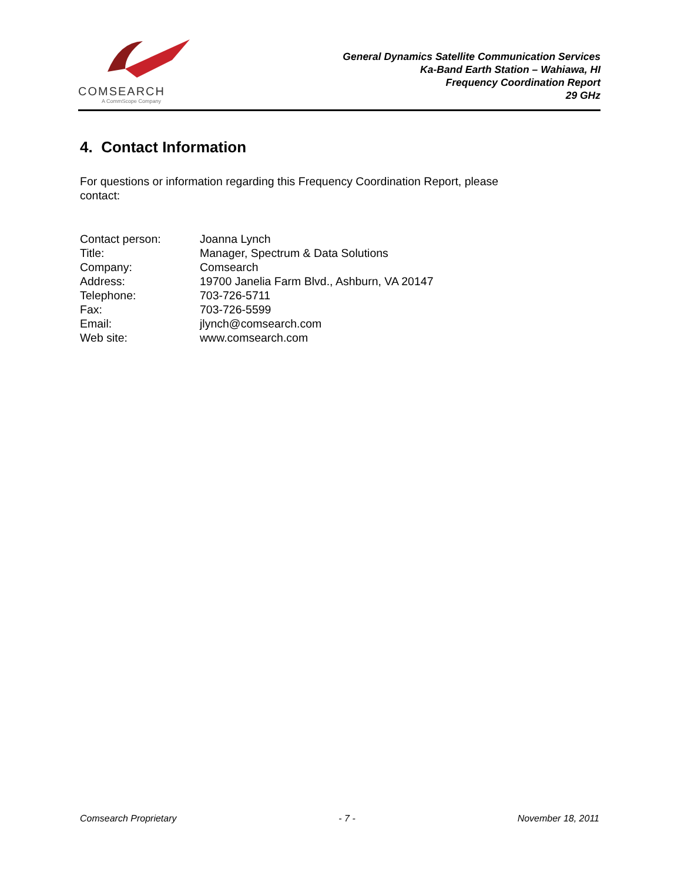COMSEARCH
A CommScope Company
General Dynamics Satellite Communication Services
Ka-Band Earth Station – Wahiawa, HI
Frequency Coordination Report
29 GHz
4. Contact Information
For questions or information regarding this Frequency Coordination Report, please
contact:
| Contact person: | Joanna Lynch |
| Title: | Manager, Spectrum & Data Solutions |
| Company: | Comsearch |
| Address: | 19700 Janelia Farm Blvd., Ashburn, VA 20147 |
| Telephone: | 703-726-5711 |
| Fax: | 703-726-5599 |
| Email: | jlynch@comsearch.com |
| Web site: | www.comsearch.com |
Comsearch Proprietary - 7 - November 18, 2011